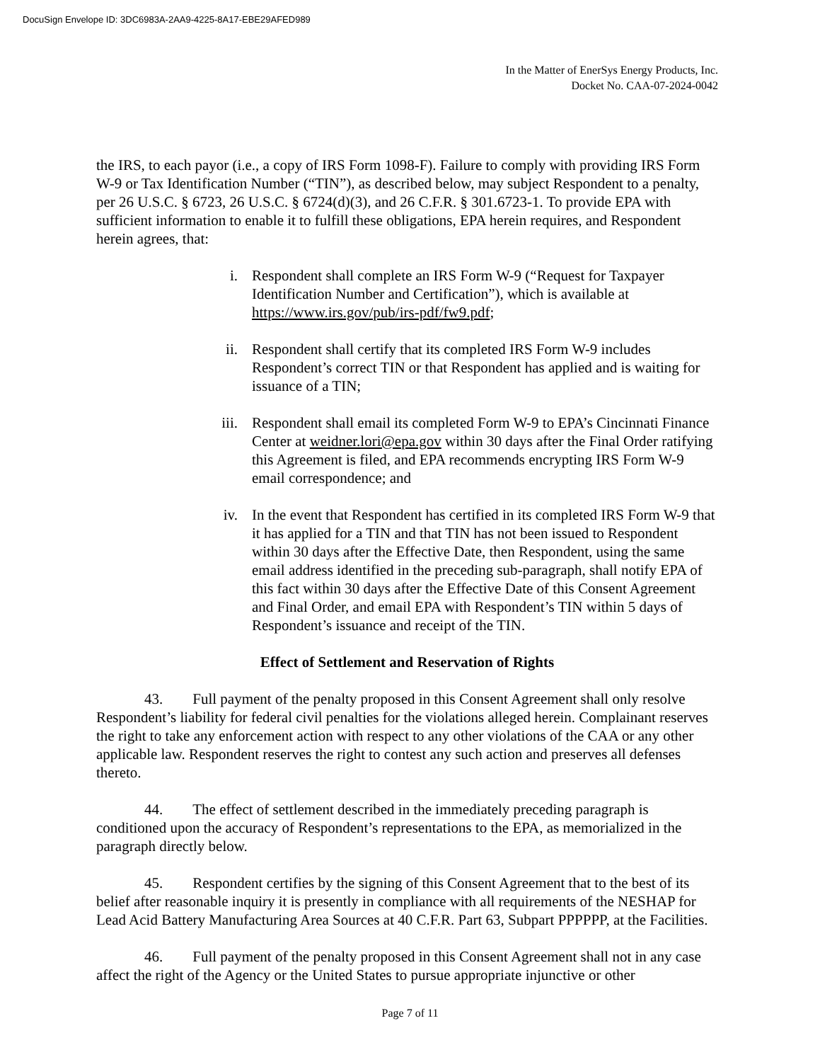DocuSign Envelope ID: 3DC6983A-2AA9-4225-8A17-EBE29AFED989
In the Matter of EnerSys Energy Products, Inc.
Docket No. CAA-07-2024-0042
the IRS, to each payor (i.e., a copy of IRS Form 1098-F). Failure to comply with providing IRS Form W-9 or Tax Identification Number (“TIN”), as described below, may subject Respondent to a penalty, per 26 U.S.C. § 6723, 26 U.S.C. § 6724(d)(3), and 26 C.F.R. § 301.6723-1. To provide EPA with sufficient information to enable it to fulfill these obligations, EPA herein requires, and Respondent herein agrees, that:
i. Respondent shall complete an IRS Form W-9 (“Request for Taxpayer Identification Number and Certification”), which is available at https://www.irs.gov/pub/irs-pdf/fw9.pdf;
ii. Respondent shall certify that its completed IRS Form W-9 includes Respondent’s correct TIN or that Respondent has applied and is waiting for issuance of a TIN;
iii. Respondent shall email its completed Form W-9 to EPA’s Cincinnati Finance Center at weidner.lori@epa.gov within 30 days after the Final Order ratifying this Agreement is filed, and EPA recommends encrypting IRS Form W-9 email correspondence; and
iv. In the event that Respondent has certified in its completed IRS Form W-9 that it has applied for a TIN and that TIN has not been issued to Respondent within 30 days after the Effective Date, then Respondent, using the same email address identified in the preceding sub-paragraph, shall notify EPA of this fact within 30 days after the Effective Date of this Consent Agreement and Final Order, and email EPA with Respondent’s TIN within 5 days of Respondent’s issuance and receipt of the TIN.
Effect of Settlement and Reservation of Rights
43. Full payment of the penalty proposed in this Consent Agreement shall only resolve Respondent’s liability for federal civil penalties for the violations alleged herein. Complainant reserves the right to take any enforcement action with respect to any other violations of the CAA or any other applicable law. Respondent reserves the right to contest any such action and preserves all defenses thereto.
44. The effect of settlement described in the immediately preceding paragraph is conditioned upon the accuracy of Respondent’s representations to the EPA, as memorialized in the paragraph directly below.
45. Respondent certifies by the signing of this Consent Agreement that to the best of its belief after reasonable inquiry it is presently in compliance with all requirements of the NESHAP for Lead Acid Battery Manufacturing Area Sources at 40 C.F.R. Part 63, Subpart PPPPPP, at the Facilities.
46. Full payment of the penalty proposed in this Consent Agreement shall not in any case affect the right of the Agency or the United States to pursue appropriate injunctive or other
Page 7 of 11